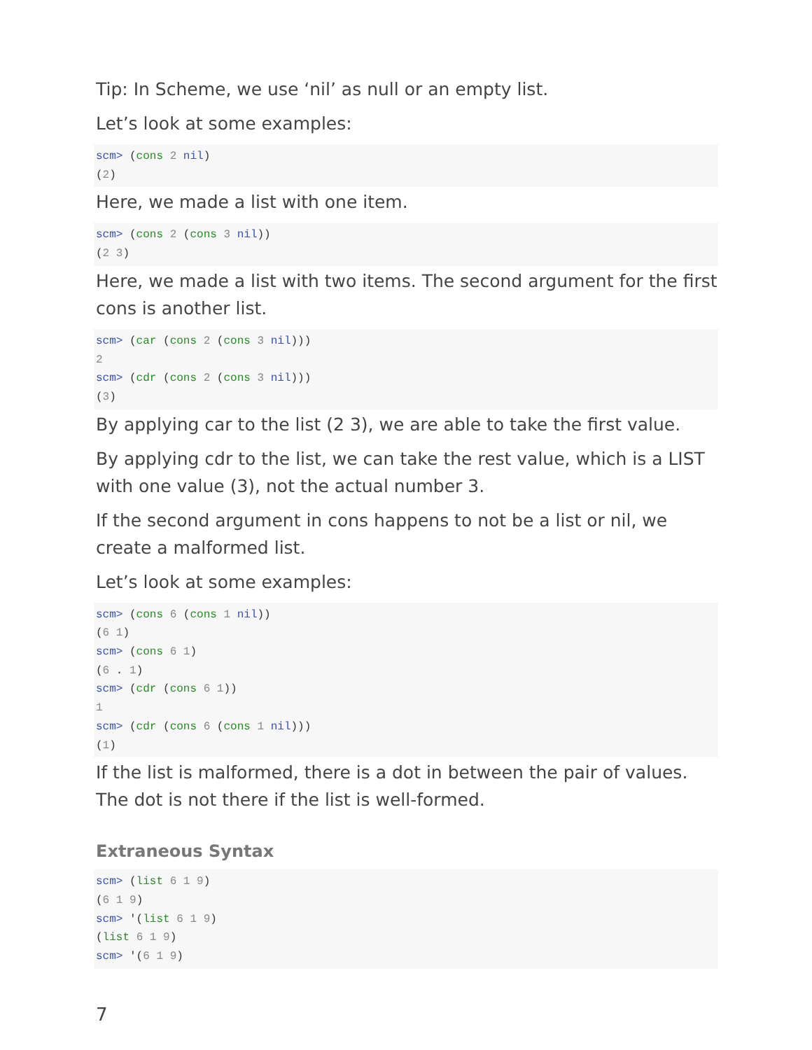Tip: In Scheme, we use ‘nil’ as null or an empty list.
Let’s look at some examples:
scm> (cons 2 nil)
(2)
Here, we made a list with one item.
scm> (cons 2 (cons 3 nil))
(2 3)
Here, we made a list with two items. The second argument for the first cons is another list.
scm> (car (cons 2 (cons 3 nil)))
2
scm> (cdr (cons 2 (cons 3 nil)))
(3)
By applying car to the list (2 3), we are able to take the first value.
By applying cdr to the list, we can take the rest value, which is a LIST with one value (3), not the actual number 3.
If the second argument in cons happens to not be a list or nil, we create a malformed list.
Let’s look at some examples:
scm> (cons 6 (cons 1 nil))
(6 1)
scm> (cons 6 1)
(6 . 1)
scm> (cdr (cons 6 1))
1
scm> (cdr (cons 6 (cons 1 nil)))
(1)
If the list is malformed, there is a dot in between the pair of values. The dot is not there if the list is well-formed.
Extraneous Syntax
scm> (list 6 1 9)
(6 1 9)
scm> '(list 6 1 9)
(list 6 1 9)
scm> '(6 1 9)
7